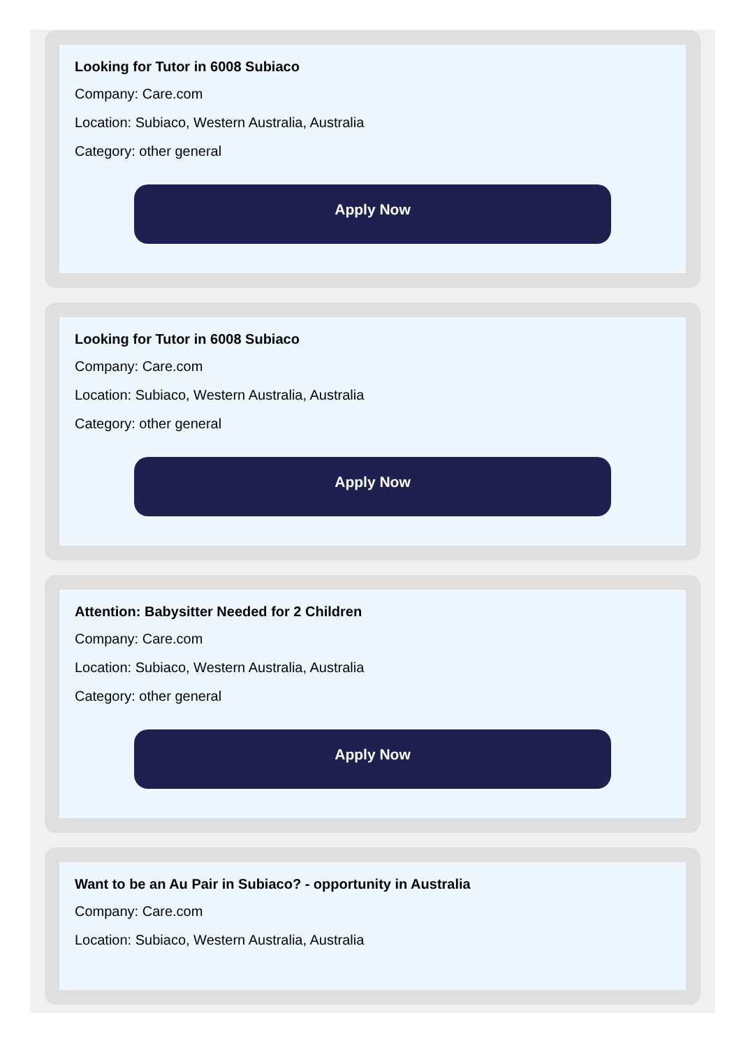Looking for Tutor in 6008 Subiaco
Company: Care.com
Location: Subiaco, Western Australia, Australia
Category: other general
Apply Now
Looking for Tutor in 6008 Subiaco
Company: Care.com
Location: Subiaco, Western Australia, Australia
Category: other general
Apply Now
Attention: Babysitter Needed for 2 Children
Company: Care.com
Location: Subiaco, Western Australia, Australia
Category: other general
Apply Now
Want to be an Au Pair in Subiaco? - opportunity in Australia
Company: Care.com
Location: Subiaco, Western Australia, Australia